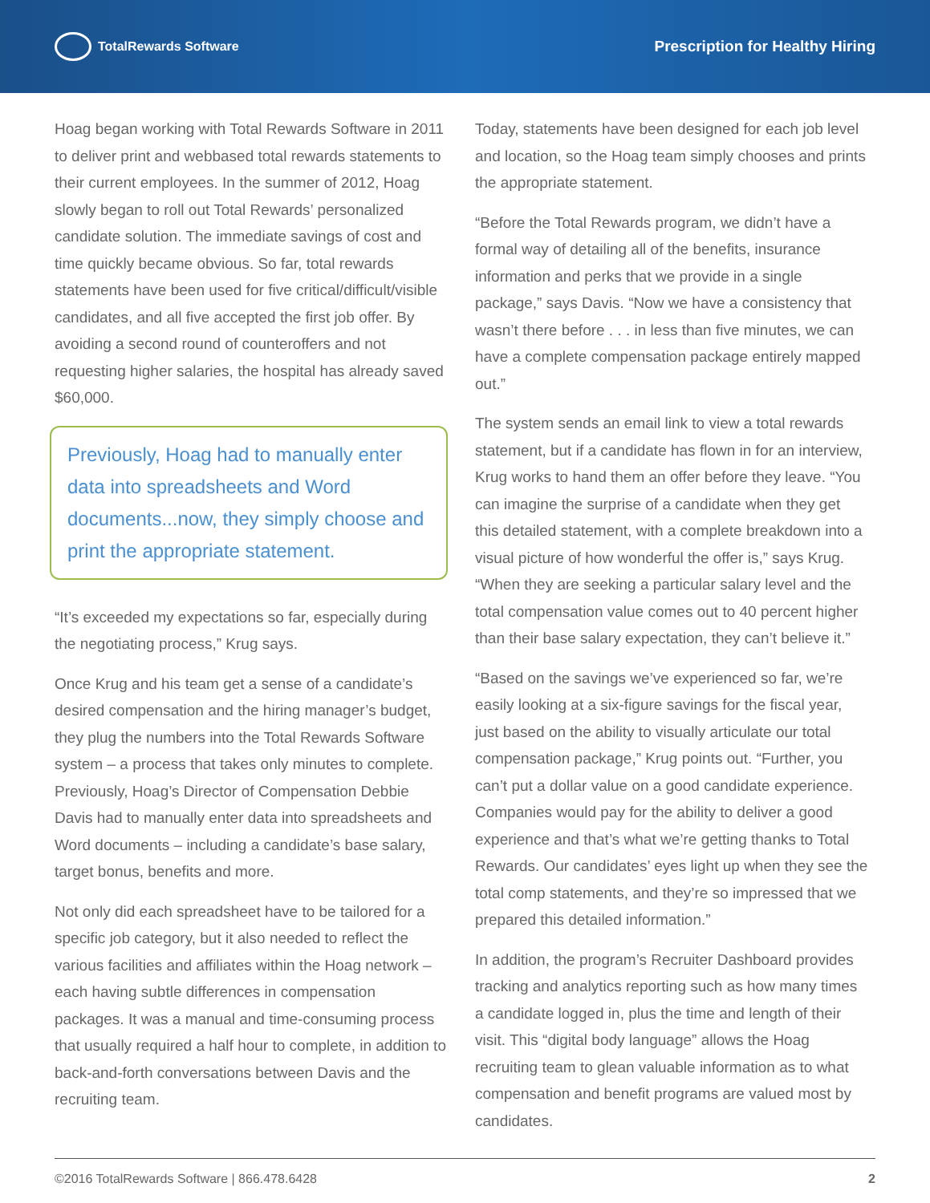TotalRewards Software
Prescription for Healthy Hiring
Hoag began working with Total Rewards Software in 2011 to deliver print and webbased total rewards statements to their current employees. In the summer of 2012, Hoag slowly began to roll out Total Rewards’ personalized candidate solution. The immediate savings of cost and time quickly became obvious. So far, total rewards statements have been used for five critical/difficult/visible candidates, and all five accepted the first job offer. By avoiding a second round of counteroffers and not requesting higher salaries, the hospital has already saved $60,000.
Previously, Hoag had to manually enter data into spreadsheets and Word documents...now, they simply choose and print the appropriate statement.
“It’s exceeded my expectations so far, especially during the negotiating process,” Krug says.
Once Krug and his team get a sense of a candidate’s desired compensation and the hiring manager’s budget, they plug the numbers into the Total Rewards Software system – a process that takes only minutes to complete. Previously, Hoag’s Director of Compensation Debbie Davis had to manually enter data into spreadsheets and Word documents – including a candidate’s base salary, target bonus, benefits and more.
Not only did each spreadsheet have to be tailored for a specific job category, but it also needed to reflect the various facilities and affiliates within the Hoag network – each having subtle differences in compensation packages. It was a manual and time-consuming process that usually required a half hour to complete, in addition to back-and-forth conversations between Davis and the recruiting team.
Today, statements have been designed for each job level and location, so the Hoag team simply chooses and prints the appropriate statement.
“Before the Total Rewards program, we didn’t have a formal way of detailing all of the benefits, insurance information and perks that we provide in a single package,” says Davis. “Now we have a consistency that wasn’t there before . . . in less than five minutes, we can have a complete compensation package entirely mapped out.”
The system sends an email link to view a total rewards statement, but if a candidate has flown in for an interview, Krug works to hand them an offer before they leave. “You can imagine the surprise of a candidate when they get this detailed statement, with a complete breakdown into a visual picture of how wonderful the offer is,” says Krug. “When they are seeking a particular salary level and the total compensation value comes out to 40 percent higher than their base salary expectation, they can’t believe it.”
“Based on the savings we’ve experienced so far, we’re easily looking at a six-figure savings for the fiscal year, just based on the ability to visually articulate our total compensation package,” Krug points out. “Further, you can’t put a dollar value on a good candidate experience. Companies would pay for the ability to deliver a good experience and that’s what we’re getting thanks to Total Rewards. Our candidates’ eyes light up when they see the total comp statements, and they’re so impressed that we prepared this detailed information.”
In addition, the program’s Recruiter Dashboard provides tracking and analytics reporting such as how many times a candidate logged in, plus the time and length of their visit. This “digital body language” allows the Hoag recruiting team to glean valuable information as to what compensation and benefit programs are valued most by candidates.
©2016 TotalRewards Software | 866.478.6428 2